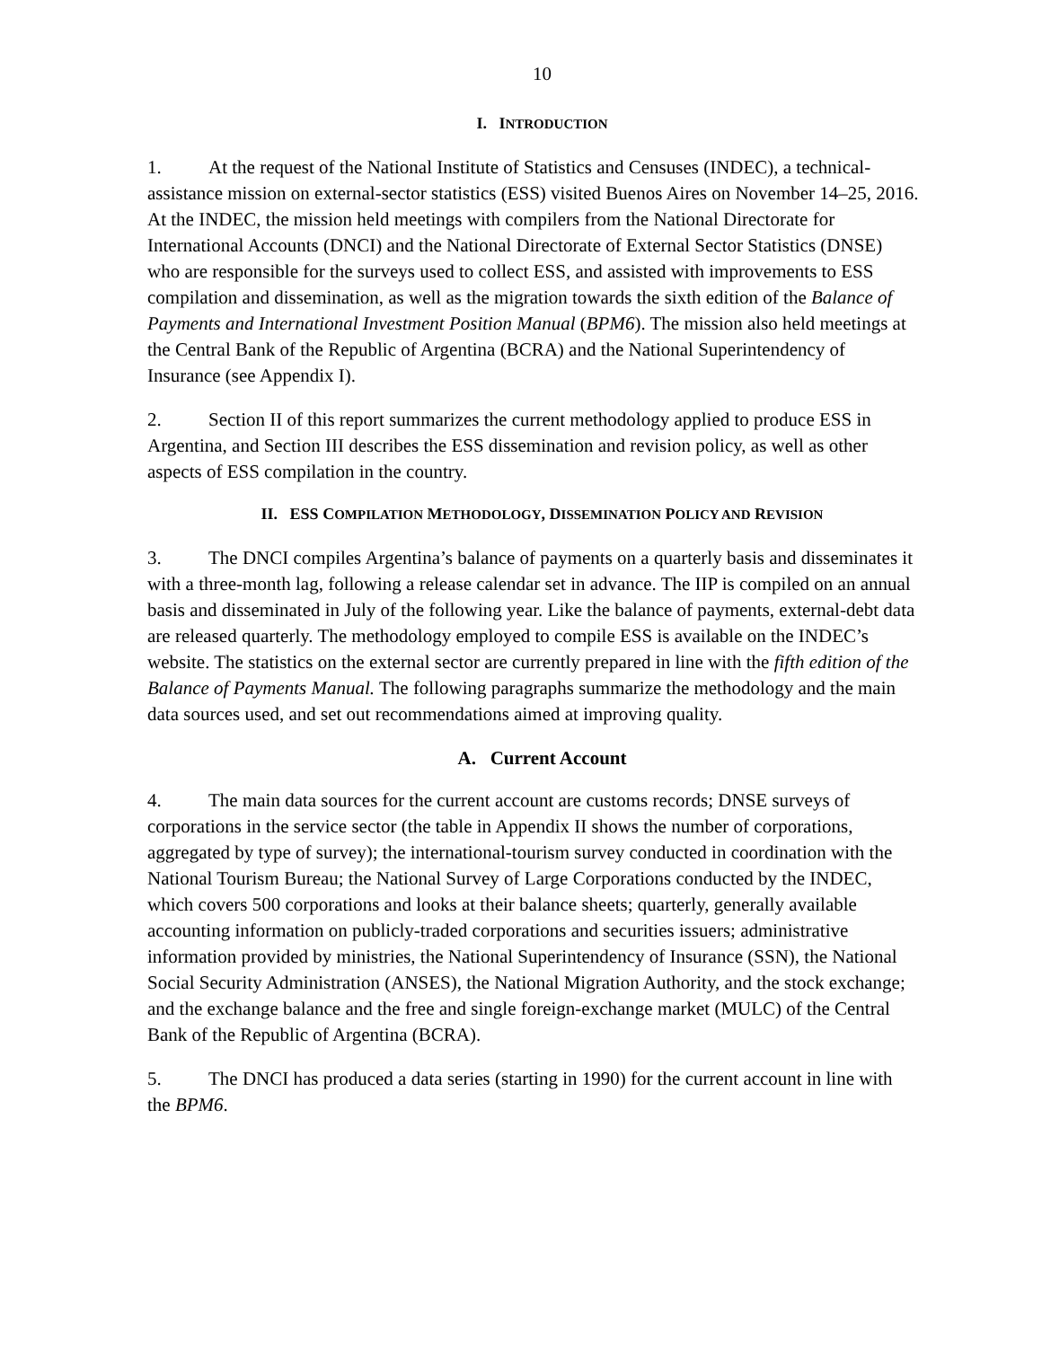10
I. INTRODUCTION
1. At the request of the National Institute of Statistics and Censuses (INDEC), a technical-assistance mission on external-sector statistics (ESS) visited Buenos Aires on November 14–25, 2016. At the INDEC, the mission held meetings with compilers from the National Directorate for International Accounts (DNCI) and the National Directorate of External Sector Statistics (DNSE) who are responsible for the surveys used to collect ESS, and assisted with improvements to ESS compilation and dissemination, as well as the migration towards the sixth edition of the Balance of Payments and International Investment Position Manual (BPM6). The mission also held meetings at the Central Bank of the Republic of Argentina (BCRA) and the National Superintendency of Insurance (see Appendix I).
2. Section II of this report summarizes the current methodology applied to produce ESS in Argentina, and Section III describes the ESS dissemination and revision policy, as well as other aspects of ESS compilation in the country.
II. ESS COMPILATION METHODOLOGY, DISSEMINATION POLICY AND REVISION
3. The DNCI compiles Argentina’s balance of payments on a quarterly basis and disseminates it with a three-month lag, following a release calendar set in advance. The IIP is compiled on an annual basis and disseminated in July of the following year. Like the balance of payments, external-debt data are released quarterly. The methodology employed to compile ESS is available on the INDEC’s website. The statistics on the external sector are currently prepared in line with the fifth edition of the Balance of Payments Manual. The following paragraphs summarize the methodology and the main data sources used, and set out recommendations aimed at improving quality.
A. Current Account
4. The main data sources for the current account are customs records; DNSE surveys of corporations in the service sector (the table in Appendix II shows the number of corporations, aggregated by type of survey); the international-tourism survey conducted in coordination with the National Tourism Bureau; the National Survey of Large Corporations conducted by the INDEC, which covers 500 corporations and looks at their balance sheets; quarterly, generally available accounting information on publicly-traded corporations and securities issuers; administrative information provided by ministries, the National Superintendency of Insurance (SSN), the National Social Security Administration (ANSES), the National Migration Authority, and the stock exchange; and the exchange balance and the free and single foreign-exchange market (MULC) of the Central Bank of the Republic of Argentina (BCRA).
5. The DNCI has produced a data series (starting in 1990) for the current account in line with the BPM6.